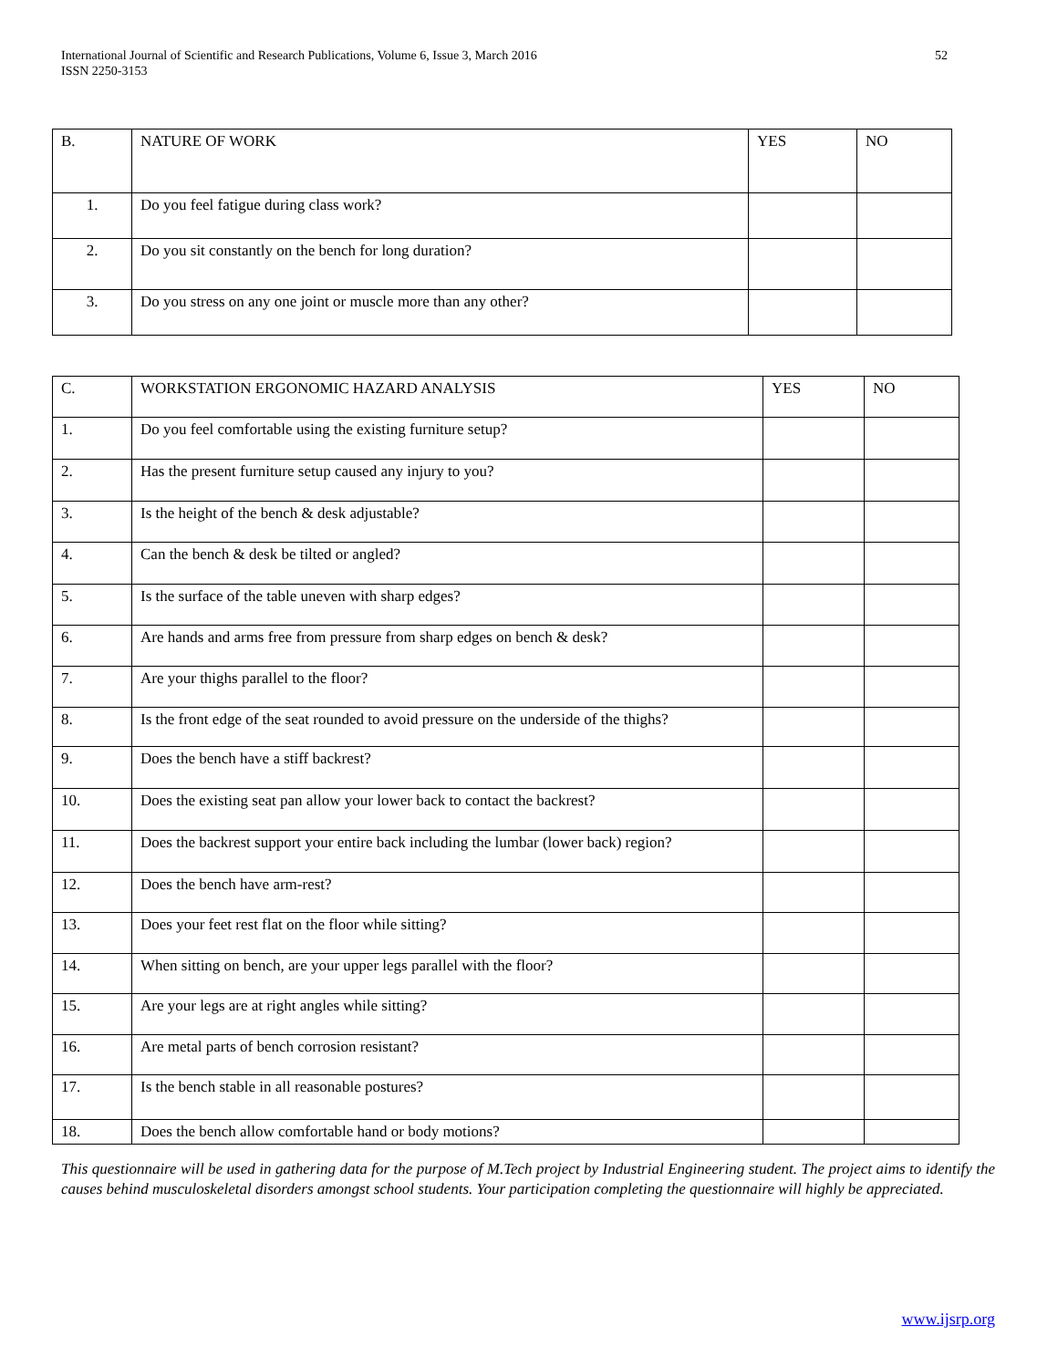International Journal of Scientific and Research Publications, Volume 6, Issue 3, March 2016
ISSN 2250-3153
52
| B. | NATURE OF WORK | YES | NO |
| 1. | Do you feel fatigue during class work? | | |
| 2. | Do you sit constantly on the bench for long duration? | | |
| 3. | Do you stress on any one joint or muscle more than any other? | | |
| C. | WORKSTATION ERGONOMIC HAZARD ANALYSIS | YES | NO |
| 1. | Do you feel comfortable using the existing furniture setup? | | |
| 2. | Has the present furniture setup caused any injury to you? | | |
| 3. | Is the height of the bench & desk adjustable? | | |
| 4. | Can the bench & desk be tilted or angled? | | |
| 5. | Is the surface of the table uneven with sharp edges? | | |
| 6. | Are hands and arms free from pressure from sharp edges on bench & desk? | | |
| 7. | Are your thighs parallel to the floor? | | |
| 8. | Is the front edge of the seat rounded to avoid pressure on the underside of the thighs? | | |
| 9. | Does the bench have a stiff backrest? | | |
| 10. | Does the existing seat pan allow your lower back to contact the backrest? | | |
| 11. | Does the backrest support your entire back including the lumbar (lower back) region? | | |
| 12. | Does the bench have arm-rest? | | |
| 13. | Does your feet rest flat on the floor while sitting? | | |
| 14. | When sitting on bench, are your upper legs parallel with the floor? | | |
| 15. | Are your legs are at right angles while sitting? | | |
| 16. | Are metal parts of bench corrosion resistant? | | |
| 17. | Is the bench stable in all reasonable postures? | | |
| 18. | Does the bench allow comfortable hand or body motions? | | |
This questionnaire will be used in gathering data for the purpose of M.Tech project by Industrial Engineering student. The project aims to identify the causes behind musculoskeletal disorders amongst school students. Your participation completing the questionnaire will highly be appreciated.
www.ijsrp.org